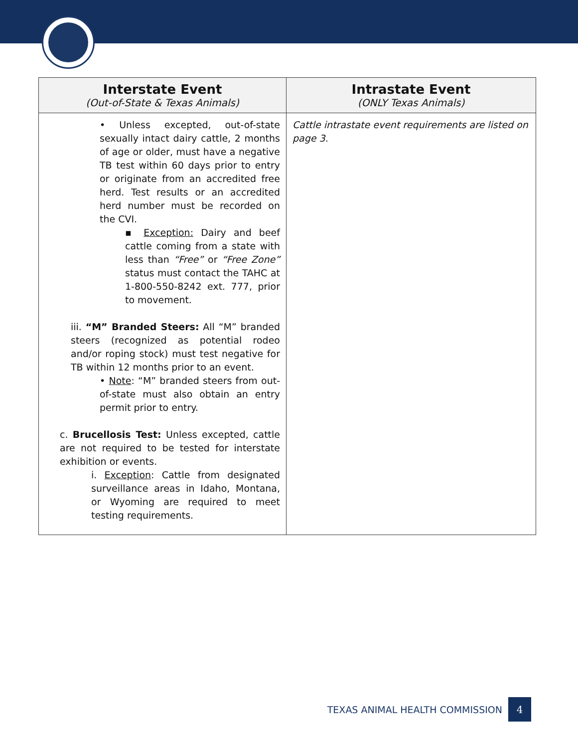| Interstate Event (Out-of-State & Texas Animals) | Intrastate Event (ONLY Texas Animals) |
| --- | --- |
| • Unless excepted, out-of-state sexually intact dairy cattle, 2 months of age or older, must have a negative TB test within 60 days prior to entry or originate from an accredited free herd. Test results or an accredited herd number must be recorded on the CVI. ▪ Exception: Dairy and beef cattle coming from a state with less than “Free” or “Free Zone” status must contact the TAHC at 1-800-550-8242 ext. 777, prior to movement. iii. “M” Branded Steers: All “M” branded steers (recognized as potential rodeo and/or roping stock) must test negative for TB within 12 months prior to an event. • Note : “M” branded steers from out-of-state must also obtain an entry permit prior to entry. c. Brucellosis Test: Unless excepted, cattle are not required to be tested for interstate exhibition or events. i. Exception : Cattle from designated surveillance areas in Idaho, Montana, or Wyoming are required to meet testing requirements. | Cattle intrastate event requirements are listed on page 3. |
TEXAS ANIMAL HEALTH COMMISSION 4